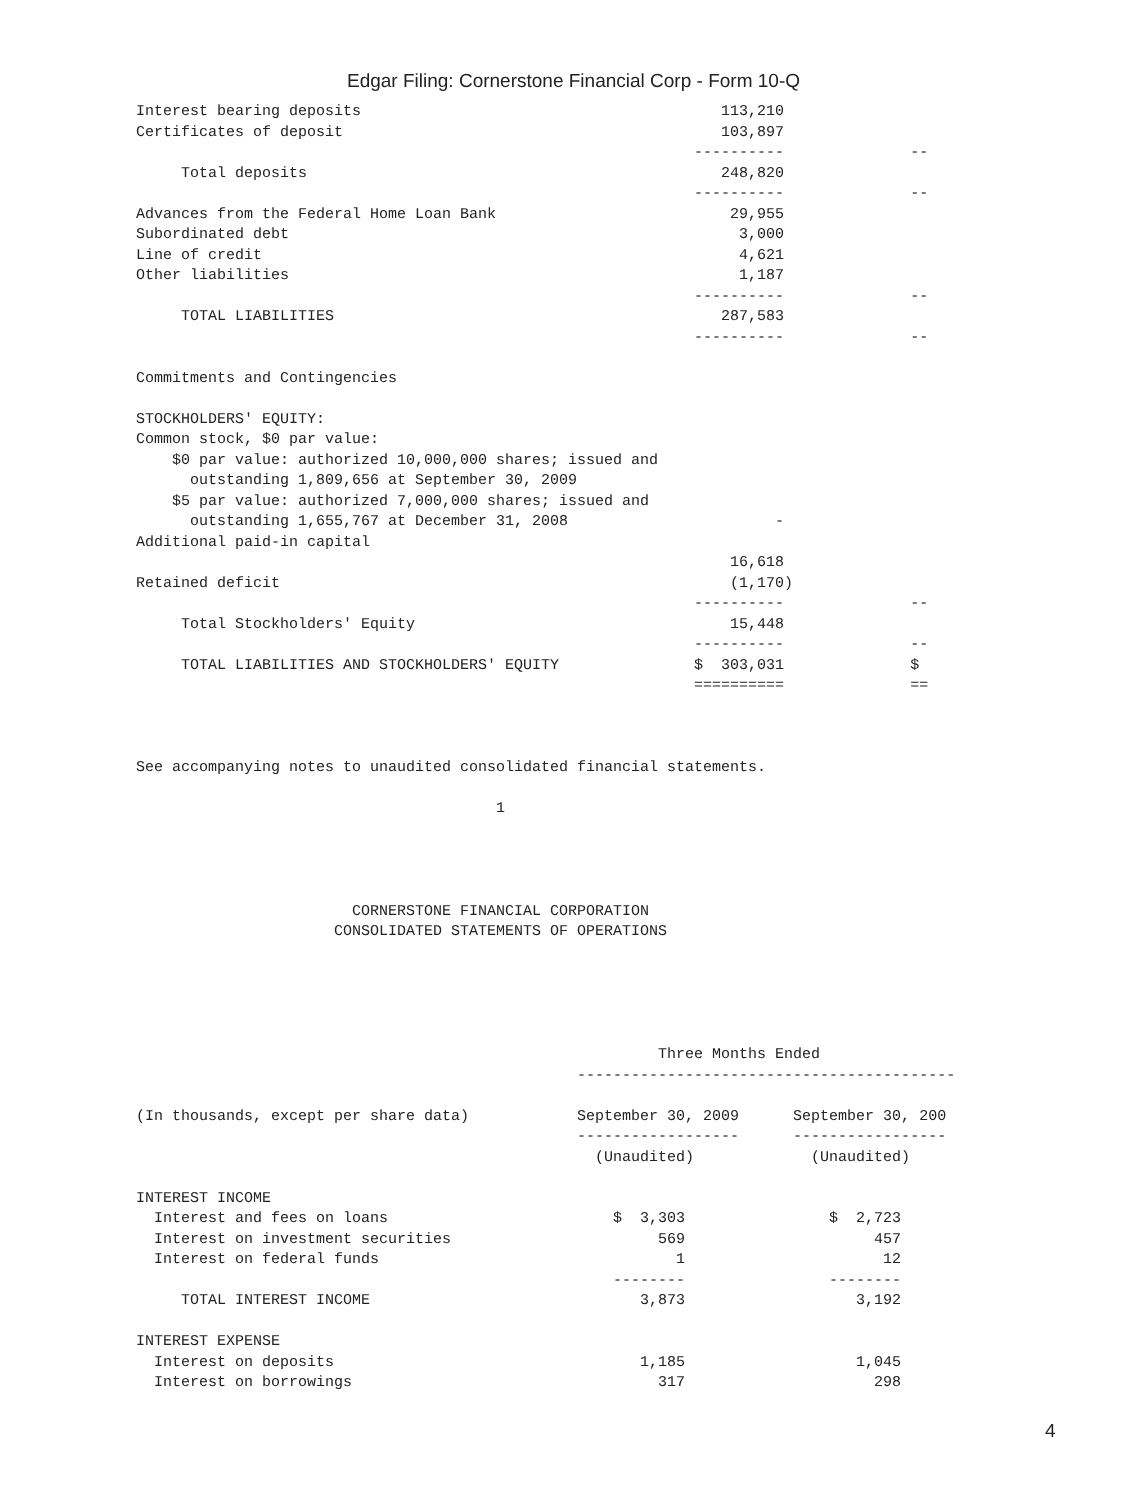Edgar Filing: Cornerstone Financial Corp - Form 10-Q
Interest bearing deposits                                        113,210
Certificates of deposit                                          103,897
                                                              ----------              --
     Total deposits                                              248,820
                                                              ----------              --
Advances from the Federal Home Loan Bank                          29,955
Subordinated debt                                                  3,000
Line of credit                                                     4,621
Other liabilities                                                  1,187
                                                              ----------              --
     TOTAL LIABILITIES                                           287,583
                                                              ----------              --

Commitments and Contingencies

STOCKHOLDERS' EQUITY:
Common stock, $0 par value:
    $0 par value: authorized 10,000,000 shares; issued and
      outstanding 1,809,656 at September 30, 2009
    $5 par value: authorized 7,000,000 shares; issued and
      outstanding 1,655,767 at December 31, 2008                       -
Additional paid-in capital
                                                                  16,618
Retained deficit                                                  (1,170)
                                                              ----------              --
     Total Stockholders' Equity                                   15,448
                                                              ----------              --
     TOTAL LIABILITIES AND STOCKHOLDERS' EQUITY               $  303,031              $
                                                              ==========              ==



See accompanying notes to unaudited consolidated financial statements.

                                        1




                        CORNERSTONE FINANCIAL CORPORATION
                      CONSOLIDATED STATEMENTS OF OPERATIONS





                                                          Three Months Ended
                                                 ------------------------------------------

(In thousands, except per share data)            September 30, 2009      September 30, 200
                                                 ------------------      -----------------
                                                   (Unaudited)             (Unaudited)

INTEREST INCOME
  Interest and fees on loans                         $  3,303                $  2,723
  Interest on investment securities                       569                     457
  Interest on federal funds                                 1                      12
                                                     --------                --------
     TOTAL INTEREST INCOME                              3,873                   3,192

INTEREST EXPENSE
  Interest on deposits                                  1,185                   1,045
  Interest on borrowings                                  317                     298
4